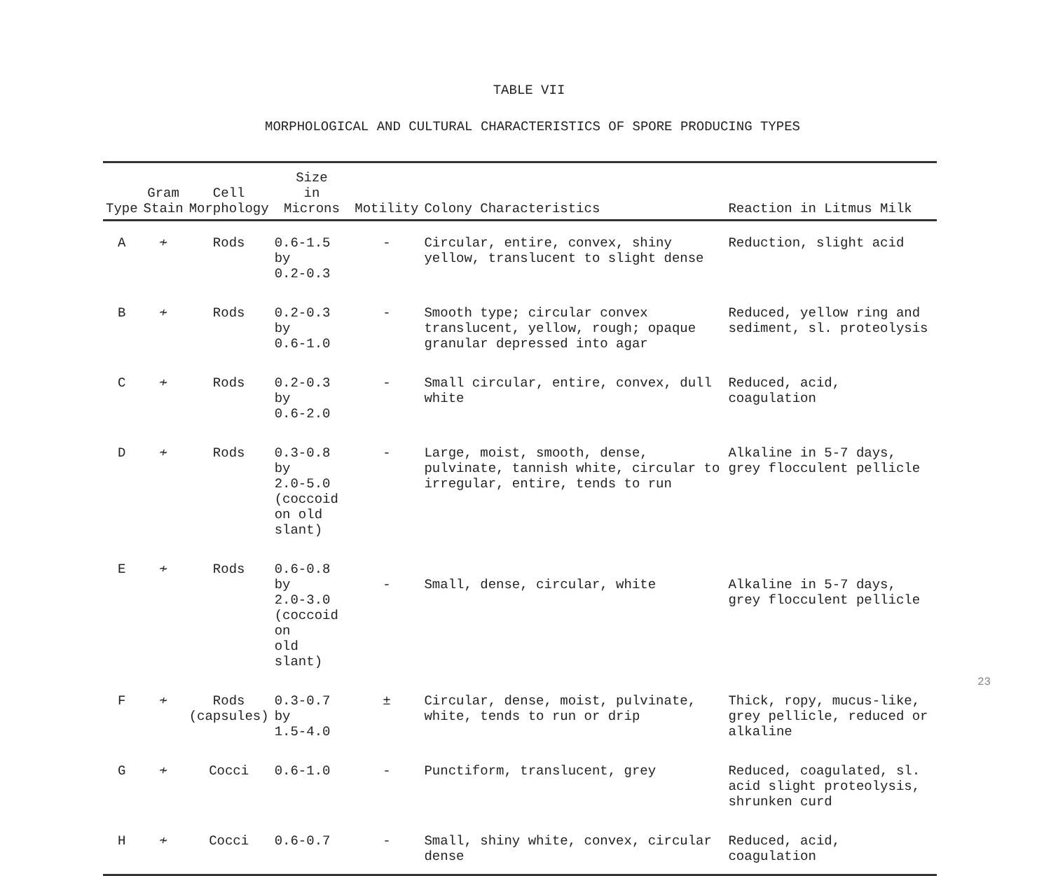TABLE VII
MORPHOLOGICAL AND CULTURAL CHARACTERISTICS OF SPORE PRODUCING TYPES
| Type | Gram Stain | Cell Morphology | Size in Microns | Motility | Colony Characteristics | Reaction in Litmus Milk |
| --- | --- | --- | --- | --- | --- | --- |
| A | ≁ | Rods | 0.6-1.5 by 0.2-0.3 | - | Circular, entire, convex, shiny yellow, translucent to slight dense | Reduction, slight acid |
| B | ≁ | Rods | 0.2-0.3 by 0.6-1.0 | - | Smooth type; circular convex translucent, yellow, rough; opaque granular depressed into agar | Reduced, yellow ring and sediment, sl. proteolysis |
| C | ≁ | Rods | 0.2-0.3 by 0.6-2.0 | - | Small circular, entire, convex, dull white | Reduced, acid, coagulation |
| D | ≁ | Rods | 0.3-0.8 by 2.0-5.0 (coccoid on old slant) | - | Large, moist, smooth, dense, pulvinate, tannish white, circular to irregular, entire, tends to run | Alkaline in 5-7 days, grey flocculent pellicle |
| E | ≁ | Rods | 0.6-0.8 by 2.0-3.0 (coccoid on old slant) | - | Small, dense, circular, white | Alkaline in 5-7 days, grey flocculent pellicle |
| F | ≁ | Rods (capsules) | 0.3-0.7 by 1.5-4.0 | ± | Circular, dense, moist, pulvinate, white, tends to run or drip | Thick, ropy, mucus-like, grey pellicle, reduced or alkaline |
| G | ≁ | Cocci | 0.6-1.0 | - | Punctiform, translucent, grey | Reduced, coagulated, sl. acid slight proteolysis, shrunken curd |
| H | ≁ | Cocci | 0.6-0.7 | - | Small, shiny white, convex, circular dense | Reduced, acid, coagulation |
23